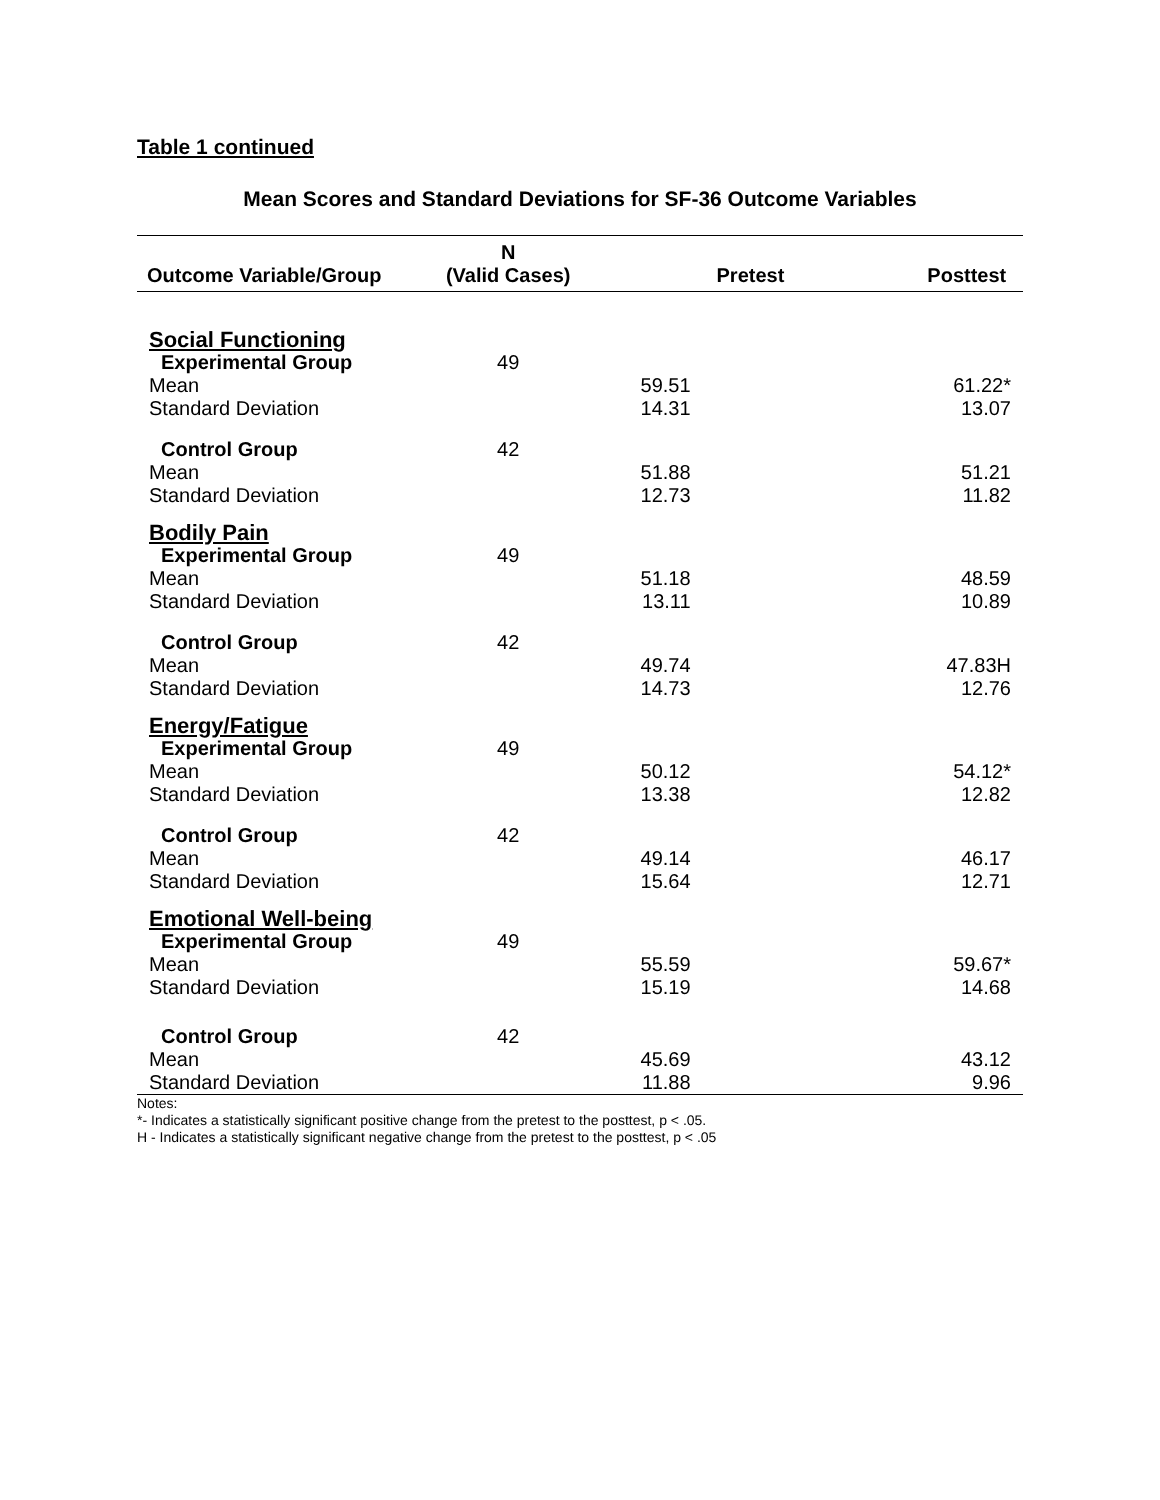Table 1 continued
Mean Scores and Standard Deviations for SF-36 Outcome Variables
| Outcome Variable/Group | N (Valid Cases) | Pretest | Posttest |
| --- | --- | --- | --- |
| Social Functioning | | | |
| Experimental Group | 49 | | |
| Mean | | 59.51 | 61.22* |
| Standard Deviation | | 14.31 | 13.07 |
| Control Group | 42 | | |
| Mean | | 51.88 | 51.21 |
| Standard Deviation | | 12.73 | 11.82 |
| Bodily Pain | | | |
| Experimental Group | 49 | | |
| Mean | | 51.18 | 48.59 |
| Standard Deviation | | 13.11 | 10.89 |
| Control Group | 42 | | |
| Mean | | 49.74 | 47.83H |
| Standard Deviation | | 14.73 | 12.76 |
| Energy/Fatigue | | | |
| Experimental Group | 49 | | |
| Mean | | 50.12 | 54.12* |
| Standard Deviation | | 13.38 | 12.82 |
| Control Group | 42 | | |
| Mean | | 49.14 | 46.17 |
| Standard Deviation | | 15.64 | 12.71 |
| Emotional Well-being | | | |
| Experimental Group | 49 | | |
| Mean | | 55.59 | 59.67* |
| Standard Deviation | | 15.19 | 14.68 |
| Control Group | 42 | | |
| Mean | | 45.69 | 43.12 |
| Standard Deviation | | 11.88 | 9.96 |
Notes:
*- Indicates a statistically significant positive change from the pretest to the posttest, p < .05.
H - Indicates a statistically significant negative change from the pretest to the posttest, p < .05